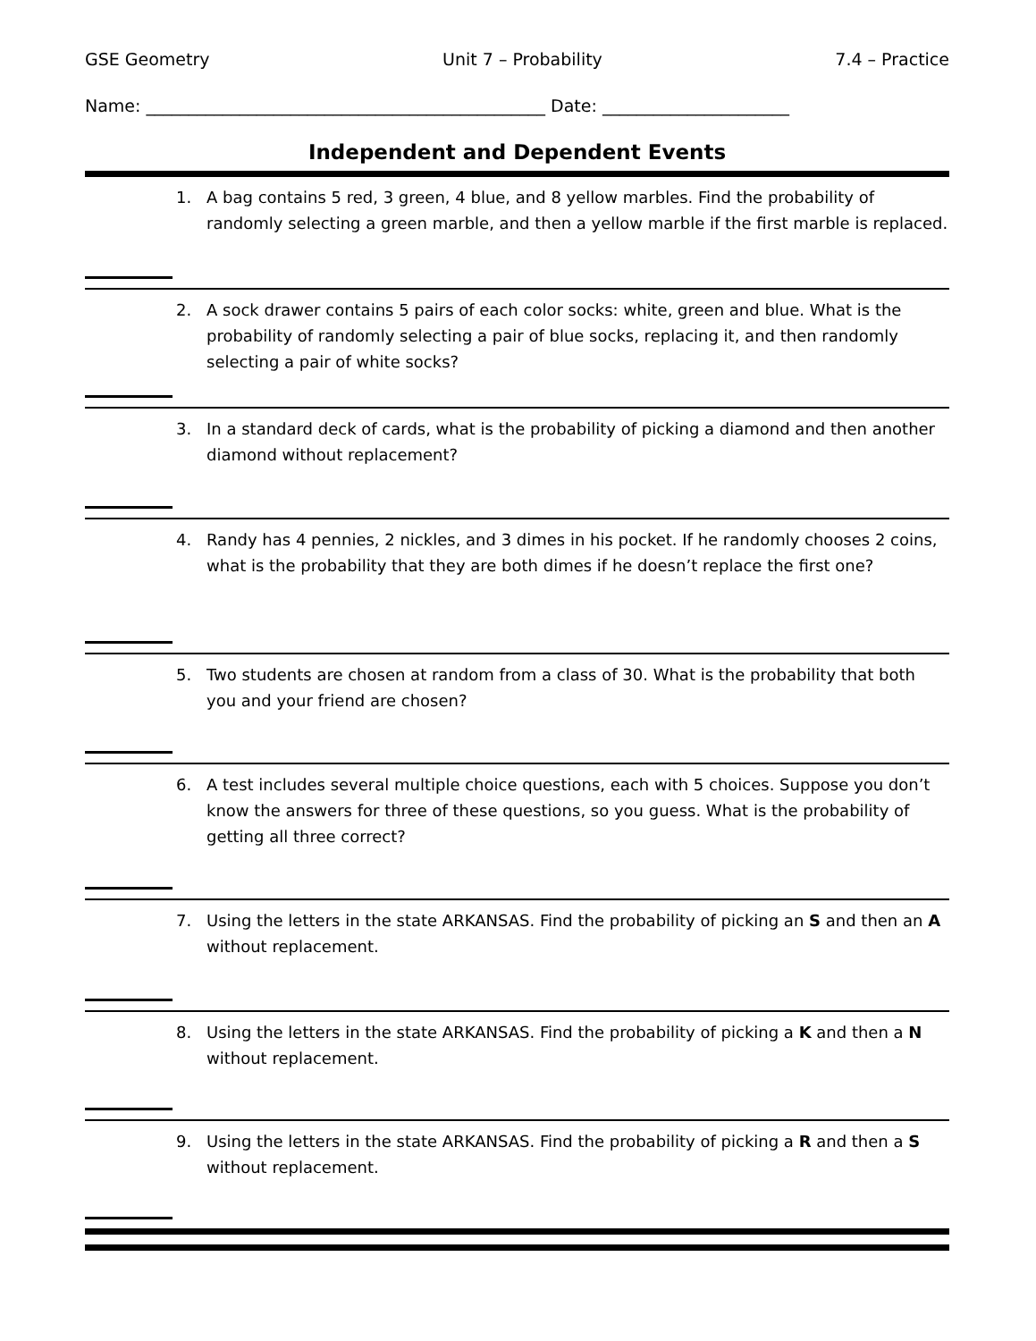GSE Geometry Unit 7 – Probability 7.4 – Practice
Name: _______________________________________________ Date: ______________________
Independent and Dependent Events
1. A bag contains 5 red, 3 green, 4 blue, and 8 yellow marbles. Find the probability of randomly selecting a green marble, and then a yellow marble if the first marble is replaced.
2. A sock drawer contains 5 pairs of each color socks: white, green and blue. What is the probability of randomly selecting a pair of blue socks, replacing it, and then randomly selecting a pair of white socks?
3. In a standard deck of cards, what is the probability of picking a diamond and then another diamond without replacement?
4. Randy has 4 pennies, 2 nickles, and 3 dimes in his pocket. If he randomly chooses 2 coins, what is the probability that they are both dimes if he doesn’t replace the first one?
5. Two students are chosen at random from a class of 30. What is the probability that both you and your friend are chosen?
6. A test includes several multiple choice questions, each with 5 choices. Suppose you don’t know the answers for three of these questions, so you guess. What is the probability of getting all three correct?
7. Using the letters in the state ARKANSAS. Find the probability of picking an S and then an A without replacement.
8. Using the letters in the state ARKANSAS. Find the probability of picking a K and then a N without replacement.
9. Using the letters in the state ARKANSAS. Find the probability of picking a R and then a S without replacement.